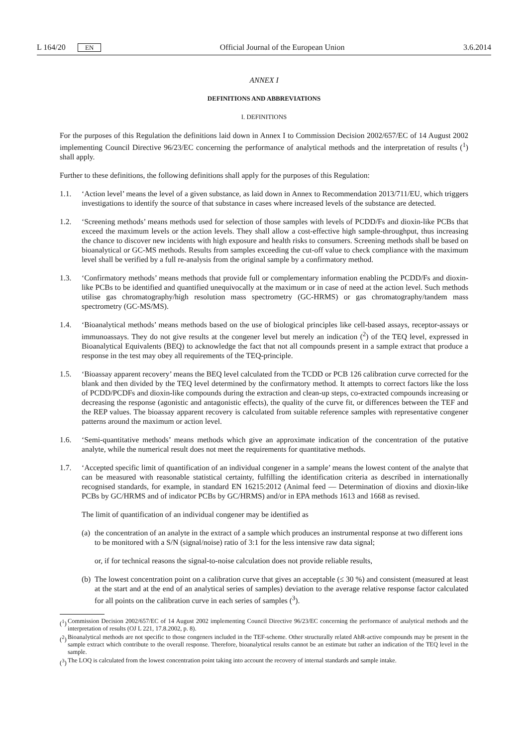L 164/20 EN Official Journal of the European Union 3.6.2014
ANNEX I
DEFINITIONS AND ABBREVIATIONS
I. DEFINITIONS
For the purposes of this Regulation the definitions laid down in Annex I to Commission Decision 2002/657/EC of 14 August 2002 implementing Council Directive 96/23/EC concerning the performance of analytical methods and the interpretation of results (<sup>1</sup>) shall apply.
Further to these definitions, the following definitions shall apply for the purposes of this Regulation:
1.1. ‘Action level’ means the level of a given substance, as laid down in Annex to Recommendation 2013/711/EU, which triggers investigations to identify the source of that substance in cases where increased levels of the substance are detected.
1.2. ‘Screening methods’ means methods used for selection of those samples with levels of PCDD/Fs and dioxin-like PCBs that exceed the maximum levels or the action levels. They shall allow a cost-effective high sample-throughput, thus increasing the chance to discover new incidents with high exposure and health risks to consumers. Screening methods shall be based on bioanalytical or GC-MS methods. Results from samples exceeding the cut-off value to check compliance with the maximum level shall be verified by a full re-analysis from the original sample by a confirmatory method.
1.3. ‘Confirmatory methods’ means methods that provide full or complementary information enabling the PCDD/Fs and dioxin-like PCBs to be identified and quantified unequivocally at the maximum or in case of need at the action level. Such methods utilise gas chromatography/high resolution mass spectrometry (GC-HRMS) or gas chromatography/tandem mass spectrometry (GC-MS/MS).
1.4. ‘Bioanalytical methods’ means methods based on the use of biological principles like cell-based assays, receptor-assays or immunoassays. They do not give results at the congener level but merely an indication (<sup>2</sup>) of the TEQ level, expressed in Bioanalytical Equivalents (BEQ) to acknowledge the fact that not all compounds present in a sample extract that produce a response in the test may obey all requirements of the TEQ-principle.
1.5. ‘Bioassay apparent recovery’ means the BEQ level calculated from the TCDD or PCB 126 calibration curve corrected for the blank and then divided by the TEQ level determined by the confirmatory method. It attempts to correct factors like the loss of PCDD/PCDFs and dioxin-like compounds during the extraction and clean-up steps, co-extracted compounds increasing or decreasing the response (agonistic and antagonistic effects), the quality of the curve fit, or differences between the TEF and the REP values. The bioassay apparent recovery is calculated from suitable reference samples with representative congener patterns around the maximum or action level.
1.6. ‘Semi-quantitative methods’ means methods which give an approximate indication of the concentration of the putative analyte, while the numerical result does not meet the requirements for quantitative methods.
1.7. ‘Accepted specific limit of quantification of an individual congener in a sample’ means the lowest content of the analyte that can be measured with reasonable statistical certainty, fulfilling the identification criteria as described in internationally recognised standards, for example, in standard EN 16215:2012 (Animal feed — Determination of dioxins and dioxin-like PCBs by GC/HRMS and of indicator PCBs by GC/HRMS) and/or in EPA methods 1613 and 1668 as revised.
The limit of quantification of an individual congener may be identified as
(a) the concentration of an analyte in the extract of a sample which produces an instrumental response at two different ions to be monitored with a S/N (signal/noise) ratio of 3:1 for the less intensive raw data signal;
or, if for technical reasons the signal-to-noise calculation does not provide reliable results,
(b) The lowest concentration point on a calibration curve that gives an acceptable (≤ 30 %) and consistent (measured at least at the start and at the end of an analytical series of samples) deviation to the average relative response factor calculated for all points on the calibration curve in each series of samples (<sup>3</sup>).
(<sup>1</sup>) Commission Decision 2002/657/EC of 14 August 2002 implementing Council Directive 96/23/EC concerning the performance of analytical methods and the interpretation of results (OJ L 221, 17.8.2002, p. 8).
(<sup>2</sup>) Bioanalytical methods are not specific to those congeners included in the TEF-scheme. Other structurally related AhR-active compounds may be present in the sample extract which contribute to the overall response. Therefore, bioanalytical results cannot be an estimate but rather an indication of the TEQ level in the sample.
(<sup>3</sup>) The LOQ is calculated from the lowest concentration point taking into account the recovery of internal standards and sample intake.